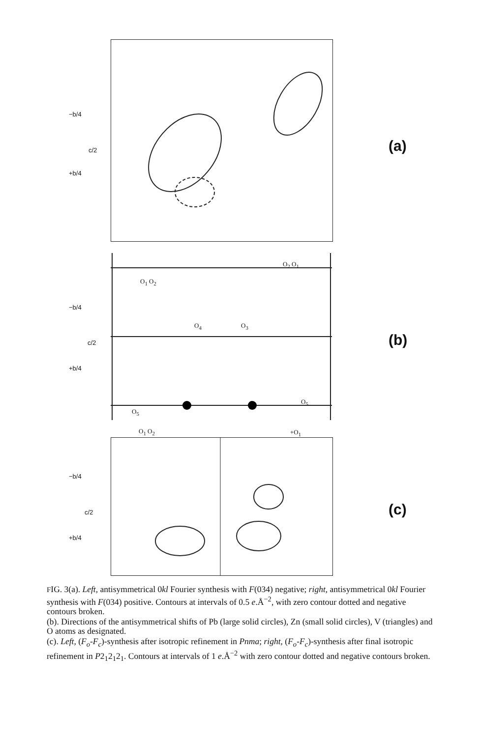−b/4
c/2
+b/4
(a)
O<sub>1</sub> O<sub>2</sub>
O<sub>2</sub> O<sub>1</sub>
O<sub>4</sub> O<sub>3</sub>
O<sub>5</sub>
O<sub>5</sub>
−b/4
c/2
+b/4
(b)
O<sub>1</sub> O<sub>2</sub> +O<sub>1</sub>
−b/4
c/2
+b/4
(c)
FIG. 3(a). Left, antisymmetrical 0kl Fourier synthesis with F(034) negative; right, antisymmetrical 0kl Fourier synthesis with F(034) positive. Contours at intervals of 0.5 e.Å<sup>−2</sup>, with zero contour dotted and negative contours broken.
(b). Directions of the antisymmetrical shifts of Pb (large solid circles), Zn (small solid circles), V (triangles) and O atoms as designated.
(c). Left, (F<sub>o</sub>-F<sub>c</sub>)-synthesis after isotropic refinement in Pnma; right, (F<sub>o</sub>-F<sub>c</sub>)-synthesis after final isotropic refinement in P2<sub>1</sub>2<sub>1</sub>2<sub>1</sub>. Contours at intervals of 1 e.Å<sup>−2</sup> with zero contour dotted and negative contours broken.